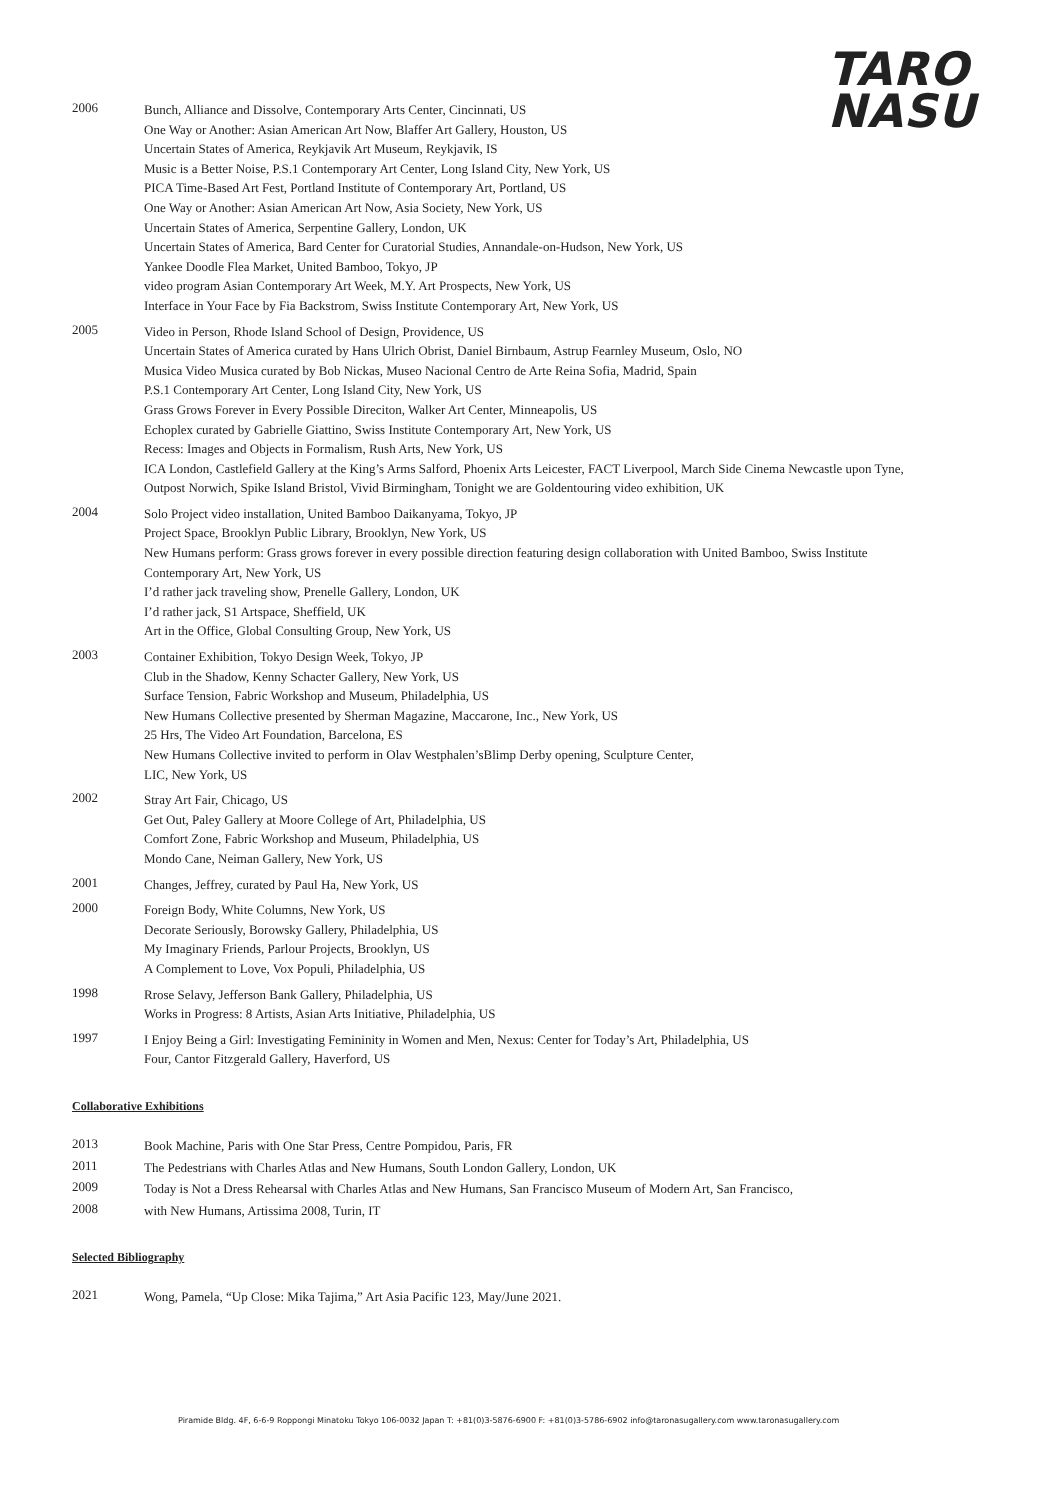TARO
NASU
2006
Bunch, Alliance and Dissolve, Contemporary Arts Center, Cincinnati, US
One Way or Another: Asian American Art Now, Blaffer Art Gallery, Houston, US
Uncertain States of America, Reykjavik Art Museum, Reykjavik, IS
Music is a Better Noise, P.S.1 Contemporary Art Center, Long Island City, New York, US
PICA Time-Based Art Fest, Portland Institute of Contemporary Art, Portland, US
One Way or Another: Asian American Art Now, Asia Society, New York, US
Uncertain States of America, Serpentine Gallery, London, UK
Uncertain States of America, Bard Center for Curatorial Studies, Annandale-on-Hudson, New York, US
Yankee Doodle Flea Market, United Bamboo, Tokyo, JP
video program Asian Contemporary Art Week, M.Y. Art Prospects, New York, US
Interface in Your Face by Fia Backstrom, Swiss Institute Contemporary Art, New York, US
2005
Video in Person, Rhode Island School of Design, Providence, US
Uncertain States of America curated by Hans Ulrich Obrist, Daniel Birnbaum, Astrup Fearnley Museum, Oslo, NO
Musica Video Musica curated by Bob Nickas, Museo Nacional Centro de Arte Reina Sofia, Madrid, Spain
P.S.1 Contemporary Art Center, Long Island City, New York, US
Grass Grows Forever in Every Possible Direciton, Walker Art Center, Minneapolis, US
Echoplex curated by Gabrielle Giattino, Swiss Institute Contemporary Art, New York, US
Recess: Images and Objects in Formalism, Rush Arts, New York, US
ICA London, Castlefield Gallery at the King’s Arms Salford, Phoenix Arts Leicester, FACT Liverpool, March Side Cinema Newcastle upon Tyne, Outpost Norwich, Spike Island Bristol, Vivid Birmingham, Tonight we are Goldentouring video exhibition, UK
2004
Solo Project video installation, United Bamboo Daikanyama, Tokyo, JP
Project Space, Brooklyn Public Library, Brooklyn, New York, US
New Humans perform: Grass grows forever in every possible direction featuring design collaboration with United Bamboo, Swiss Institute Contemporary Art, New York, US
I’d rather jack traveling show, Prenelle Gallery, London, UK
I’d rather jack, S1 Artspace, Sheffield, UK
Art in the Office, Global Consulting Group, New York, US
2003
Container Exhibition, Tokyo Design Week, Tokyo, JP
Club in the Shadow, Kenny Schacter Gallery, New York, US
Surface Tension, Fabric Workshop and Museum, Philadelphia, US
New Humans Collective presented by Sherman Magazine, Maccarone, Inc., New York, US
25 Hrs, The Video Art Foundation, Barcelona, ES
New Humans Collective invited to perform in Olav Westphalen’sBlimp Derby opening, Sculpture Center,
LIC, New York, US
2002
Stray Art Fair, Chicago, US
Get Out, Paley Gallery at Moore College of Art, Philadelphia, US
Comfort Zone, Fabric Workshop and Museum, Philadelphia, US
Mondo Cane, Neiman Gallery, New York, US
2001
Changes, Jeffrey, curated by Paul Ha, New York, US
2000
Foreign Body, White Columns, New York, US
Decorate Seriously, Borowsky Gallery, Philadelphia, US
My Imaginary Friends, Parlour Projects, Brooklyn, US
A Complement to Love, Vox Populi, Philadelphia, US
1998
Rrose Selavy, Jefferson Bank Gallery, Philadelphia, US
Works in Progress: 8 Artists, Asian Arts Initiative, Philadelphia, US
1997
I Enjoy Being a Girl: Investigating Femininity in Women and Men, Nexus: Center for Today’s Art, Philadelphia, US
Four, Cantor Fitzgerald Gallery, Haverford, US
Collaborative Exhibitions
2013
Book Machine, Paris with One Star Press, Centre Pompidou, Paris, FR
2011
The Pedestrians with Charles Atlas and New Humans, South London Gallery, London, UK
2009
Today is Not a Dress Rehearsal with Charles Atlas and New Humans, San Francisco Museum of Modern Art, San Francisco,
2008
with New Humans, Artissima 2008, Turin, IT
Selected Bibliography
2021
Wong, Pamela, “Up Close: Mika Tajima,” Art Asia Pacific 123, May/June 2021.
Piramide Bldg. 4F, 6-6-9 Roppongi Minatoku Tokyo 106-0032 Japan T: +81(0)3-5876-6900 F: +81(0)3-5786-6902 info@taronasugallery.com www.taronasugallery.com